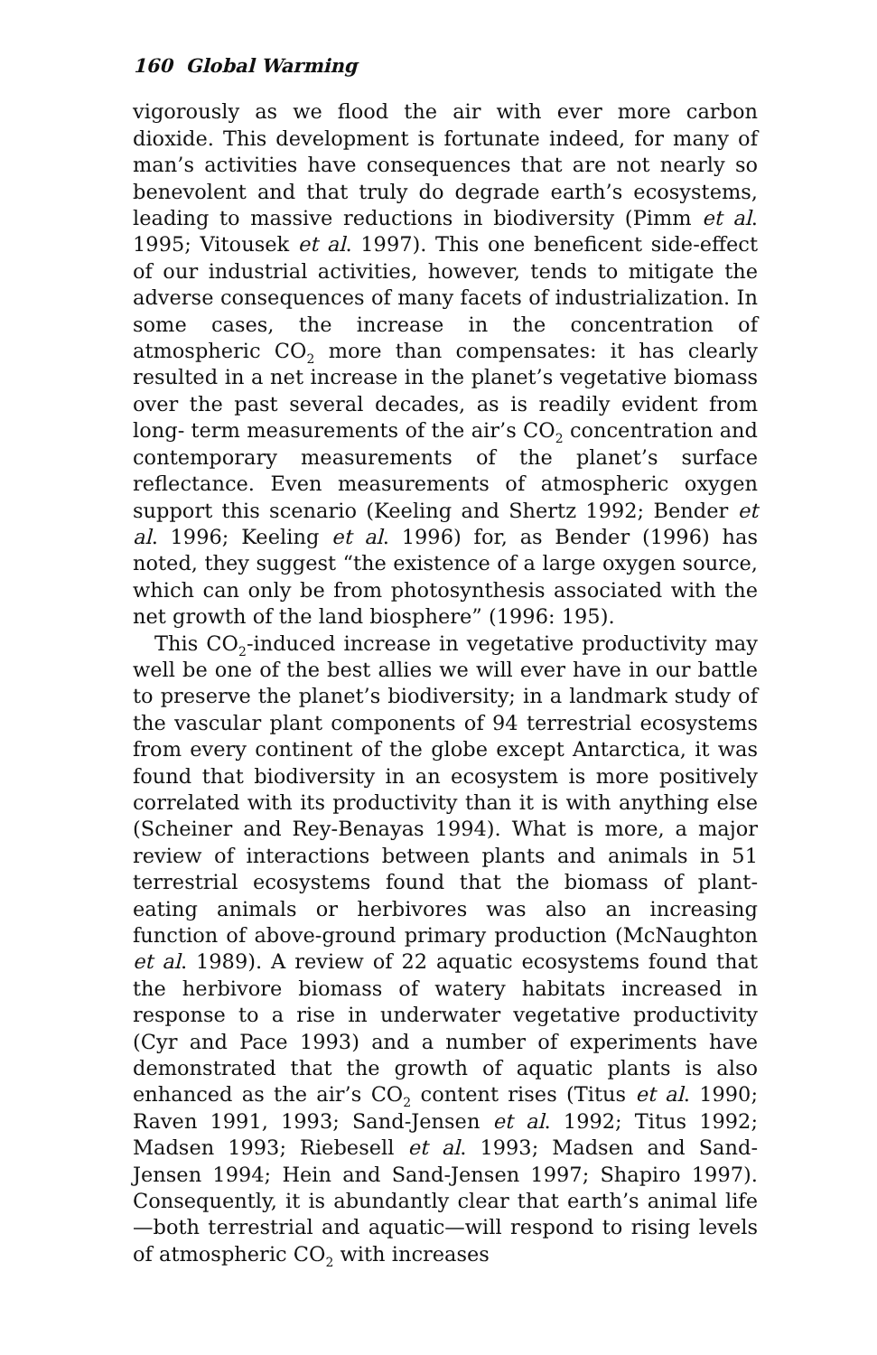160 Global Warming
vigorously as we flood the air with ever more carbon dioxide. This development is fortunate indeed, for many of man’s activities have consequences that are not nearly so benevolent and that truly do degrade earth’s ecosystems, leading to massive reductions in biodiversity (Pimm et al. 1995; Vitousek et al. 1997). This one beneficent side-effect of our industrial activities, however, tends to mitigate the adverse consequences of many facets of industrialization. In some cases, the increase in the concentration of atmospheric CO<sub>2</sub> more than compensates: it has clearly resulted in a net increase in the planet’s vegetative biomass over the past several decades, as is readily evident from long- term measurements of the air’s CO<sub>2</sub> concentration and contemporary measurements of the planet’s surface reflectance. Even measurements of atmospheric oxygen support this scenario (Keeling and Shertz 1992; Bender et al. 1996; Keeling et al. 1996) for, as Bender (1996) has noted, they suggest “the existence of a large oxygen source, which can only be from photosynthesis associated with the net growth of the land biosphere” (1996: 195).
This CO<sub>2</sub>-induced increase in vegetative productivity may well be one of the best allies we will ever have in our battle to preserve the planet’s biodiversity; in a landmark study of the vascular plant components of 94 terrestrial ecosystems from every continent of the globe except Antarctica, it was found that biodiversity in an ecosystem is more positively correlated with its productivity than it is with anything else (Scheiner and Rey-Benayas 1994). What is more, a major review of interactions between plants and animals in 51 terrestrial ecosystems found that the biomass of plant-eating animals or herbivores was also an increasing function of above-ground primary production (McNaughton et al. 1989). A review of 22 aquatic ecosystems found that the herbivore biomass of watery habitats increased in response to a rise in underwater vegetative productivity (Cyr and Pace 1993) and a number of experiments have demonstrated that the growth of aquatic plants is also enhanced as the air’s CO<sub>2</sub> content rises (Titus et al. 1990; Raven 1991, 1993; Sand-Jensen et al. 1992; Titus 1992; Madsen 1993; Riebesell et al. 1993; Madsen and Sand-Jensen 1994; Hein and Sand-Jensen 1997; Shapiro 1997). Consequently, it is abundantly clear that earth’s animal life—both terrestrial and aquatic—will respond to rising levels of atmospheric CO<sub>2</sub> with increases